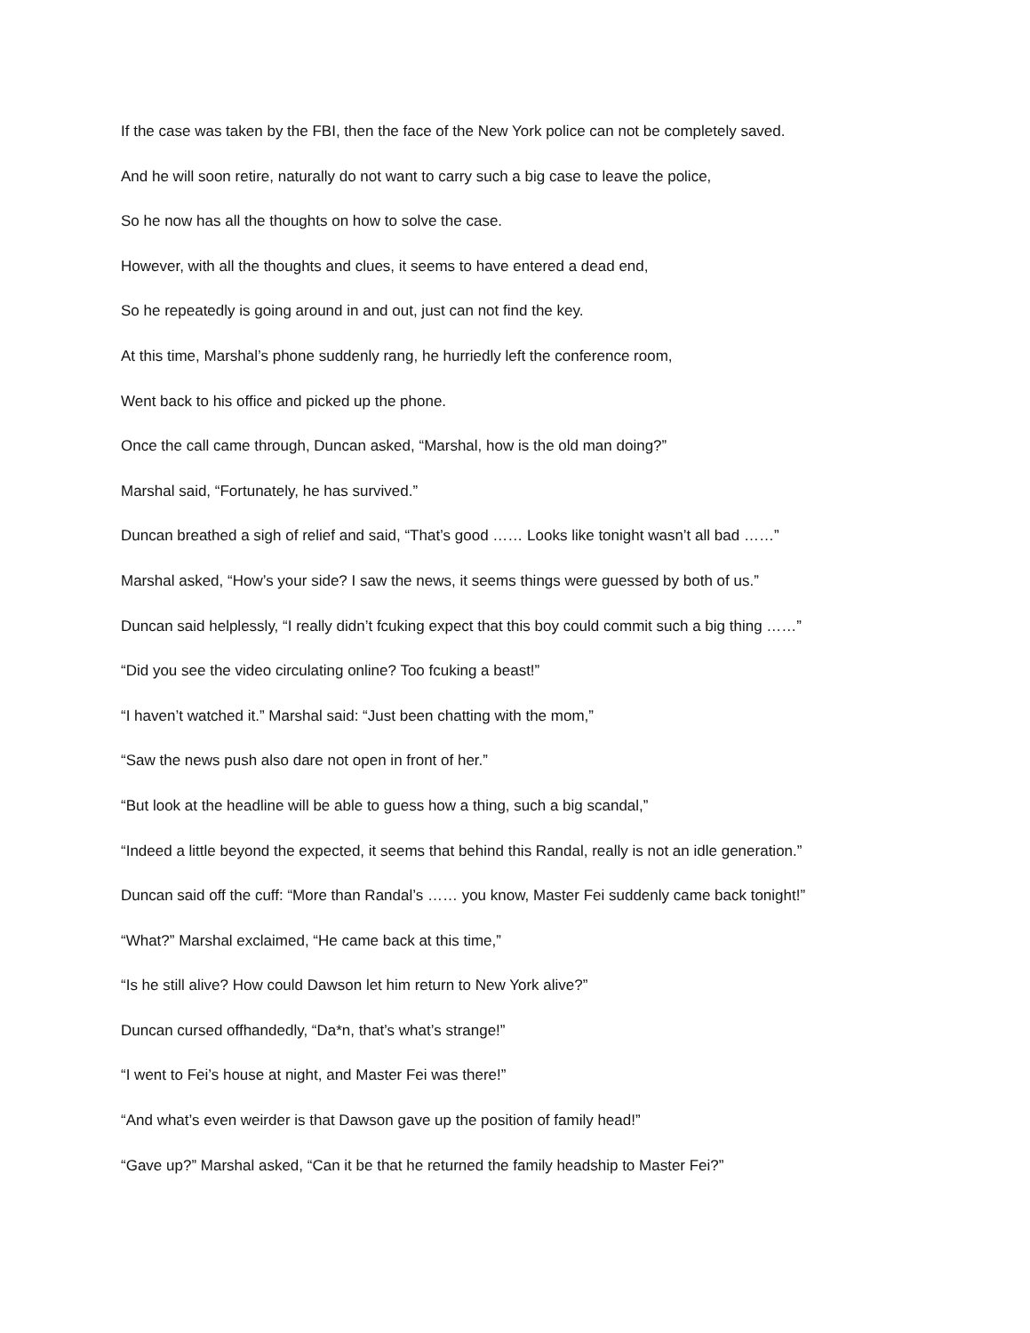If the case was taken by the FBI, then the face of the New York police can not be completely saved.
And he will soon retire, naturally do not want to carry such a big case to leave the police,
So he now has all the thoughts on how to solve the case.
However, with all the thoughts and clues, it seems to have entered a dead end,
So he repeatedly is going around in and out, just can not find the key.
At this time, Marshal’s phone suddenly rang, he hurriedly left the conference room,
Went back to his office and picked up the phone.
Once the call came through, Duncan asked, “Marshal, how is the old man doing?”
Marshal said, “Fortunately, he has survived.”
Duncan breathed a sigh of relief and said, “That’s good …… Looks like tonight wasn’t all bad ……”
Marshal asked, “How’s your side? I saw the news, it seems things were guessed by both of us.”
Duncan said helplessly, “I really didn’t fcuking expect that this boy could commit such a big thing ……”
“Did you see the video circulating online? Too fcuking a beast!”
“I haven’t watched it.” Marshal said: “Just been chatting with the mom,”
“Saw the news push also dare not open in front of her.”
“But look at the headline will be able to guess how a thing, such a big scandal,”
“Indeed a little beyond the expected, it seems that behind this Randal, really is not an idle generation.”
Duncan said off the cuff: “More than Randal’s …… you know, Master Fei suddenly came back tonight!”
“What?” Marshal exclaimed, “He came back at this time,”
“Is he still alive? How could Dawson let him return to New York alive?”
Duncan cursed offhandedly, “Da*n, that’s what’s strange!”
“I went to Fei’s house at night, and Master Fei was there!”
“And what’s even weirder is that Dawson gave up the position of family head!”
“Gave up?” Marshal asked, “Can it be that he returned the family headship to Master Fei?”